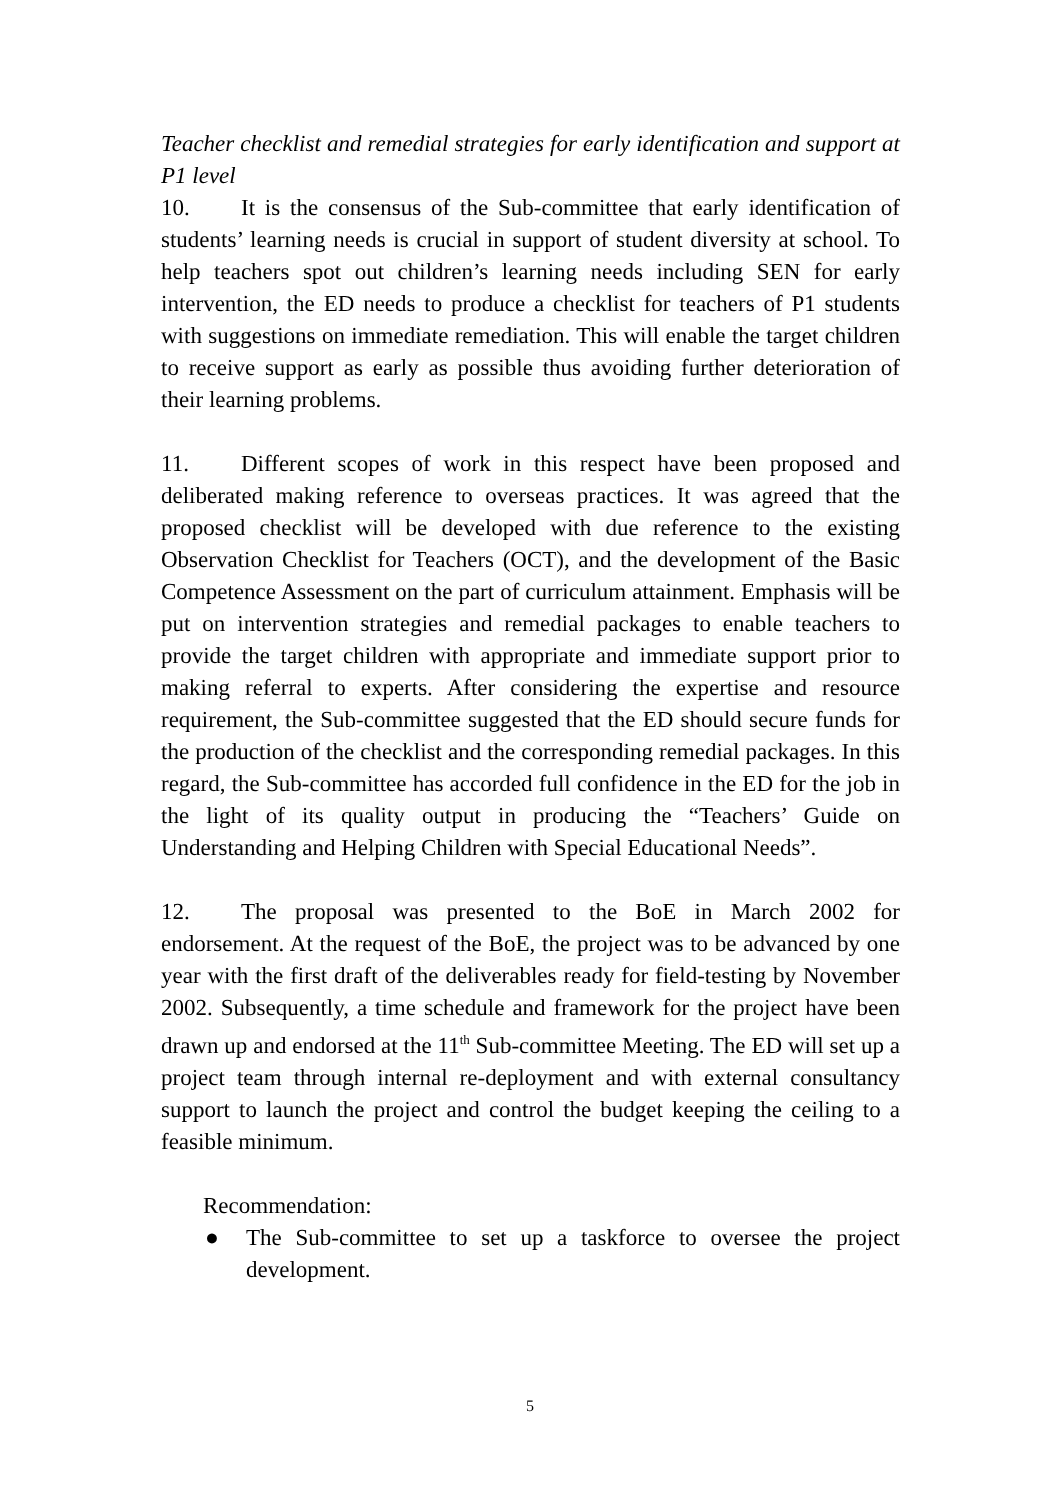Teacher checklist and remedial strategies for early identification and support at P1 level
10. It is the consensus of the Sub-committee that early identification of students’ learning needs is crucial in support of student diversity at school. To help teachers spot out children’s learning needs including SEN for early intervention, the ED needs to produce a checklist for teachers of P1 students with suggestions on immediate remediation. This will enable the target children to receive support as early as possible thus avoiding further deterioration of their learning problems.
11. Different scopes of work in this respect have been proposed and deliberated making reference to overseas practices. It was agreed that the proposed checklist will be developed with due reference to the existing Observation Checklist for Teachers (OCT), and the development of the Basic Competence Assessment on the part of curriculum attainment. Emphasis will be put on intervention strategies and remedial packages to enable teachers to provide the target children with appropriate and immediate support prior to making referral to experts. After considering the expertise and resource requirement, the Sub-committee suggested that the ED should secure funds for the production of the checklist and the corresponding remedial packages. In this regard, the Sub-committee has accorded full confidence in the ED for the job in the light of its quality output in producing the “Teachers’ Guide on Understanding and Helping Children with Special Educational Needs”.
12. The proposal was presented to the BoE in March 2002 for endorsement. At the request of the BoE, the project was to be advanced by one year with the first draft of the deliverables ready for field-testing by November 2002. Subsequently, a time schedule and framework for the project have been drawn up and endorsed at the 11<sup>th</sup> Sub-committee Meeting. The ED will set up a project team through internal re-deployment and with external consultancy support to launch the project and control the budget keeping the ceiling to a feasible minimum.
Recommendation:
● The Sub-committee to set up a taskforce to oversee the project development.
5